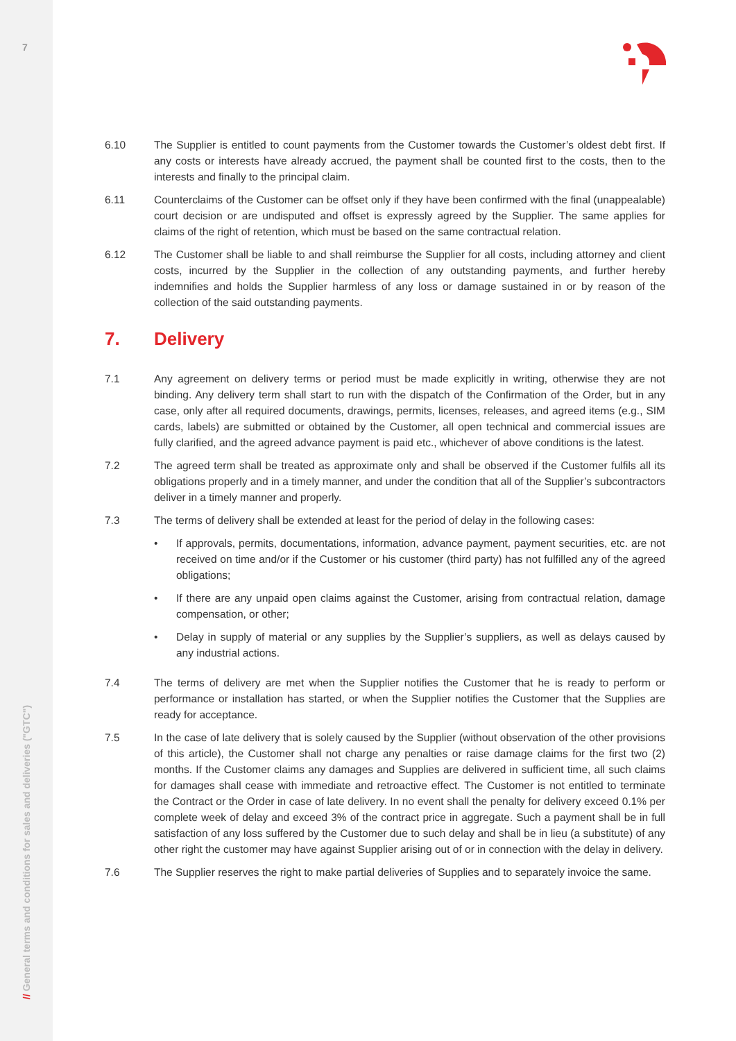7
// General terms and conditions for sales and deliveries ("GTC")
6.10 The Supplier is entitled to count payments from the Customer towards the Customer’s oldest debt first. If any costs or interests have already accrued, the payment shall be counted first to the costs, then to the interests and finally to the principal claim.
6.11 Counterclaims of the Customer can be offset only if they have been confirmed with the final (unappealable) court decision or are undisputed and offset is expressly agreed by the Supplier. The same applies for claims of the right of retention, which must be based on the same contractual relation.
6.12 The Customer shall be liable to and shall reimburse the Supplier for all costs, including attorney and client costs, incurred by the Supplier in the collection of any outstanding payments, and further hereby indemnifies and holds the Supplier harmless of any loss or damage sustained in or by reason of the collection of the said outstanding payments.
7. Delivery
7.1 Any agreement on delivery terms or period must be made explicitly in writing, otherwise they are not binding. Any delivery term shall start to run with the dispatch of the Confirmation of the Order, but in any case, only after all required documents, drawings, permits, licenses, releases, and agreed items (e.g., SIM cards, labels) are submitted or obtained by the Customer, all open technical and commercial issues are fully clarified, and the agreed advance payment is paid etc., whichever of above conditions is the latest.
7.2 The agreed term shall be treated as approximate only and shall be observed if the Customer fulfils all its obligations properly and in a timely manner, and under the condition that all of the Supplier’s subcontractors deliver in a timely manner and properly.
7.3 The terms of delivery shall be extended at least for the period of delay in the following cases:
• If approvals, permits, documentations, information, advance payment, payment securities, etc. are not received on time and/or if the Customer or his customer (third party) has not fulfilled any of the agreed obligations;
• If there are any unpaid open claims against the Customer, arising from contractual relation, damage compensation, or other;
• Delay in supply of material or any supplies by the Supplier’s suppliers, as well as delays caused by any industrial actions.
7.4 The terms of delivery are met when the Supplier notifies the Customer that he is ready to perform or performance or installation has started, or when the Supplier notifies the Customer that the Supplies are ready for acceptance.
7.5 In the case of late delivery that is solely caused by the Supplier (without observation of the other provisions of this article), the Customer shall not charge any penalties or raise damage claims for the first two (2) months. If the Customer claims any damages and Supplies are delivered in sufficient time, all such claims for damages shall cease with immediate and retroactive effect. The Customer is not entitled to terminate the Contract or the Order in case of late delivery. In no event shall the penalty for delivery exceed 0.1% per complete week of delay and exceed 3% of the contract price in aggregate. Such a payment shall be in full satisfaction of any loss suffered by the Customer due to such delay and shall be in lieu (a substitute) of any other right the customer may have against Supplier arising out of or in connection with the delay in delivery.
7.6 The Supplier reserves the right to make partial deliveries of Supplies and to separately invoice the same.